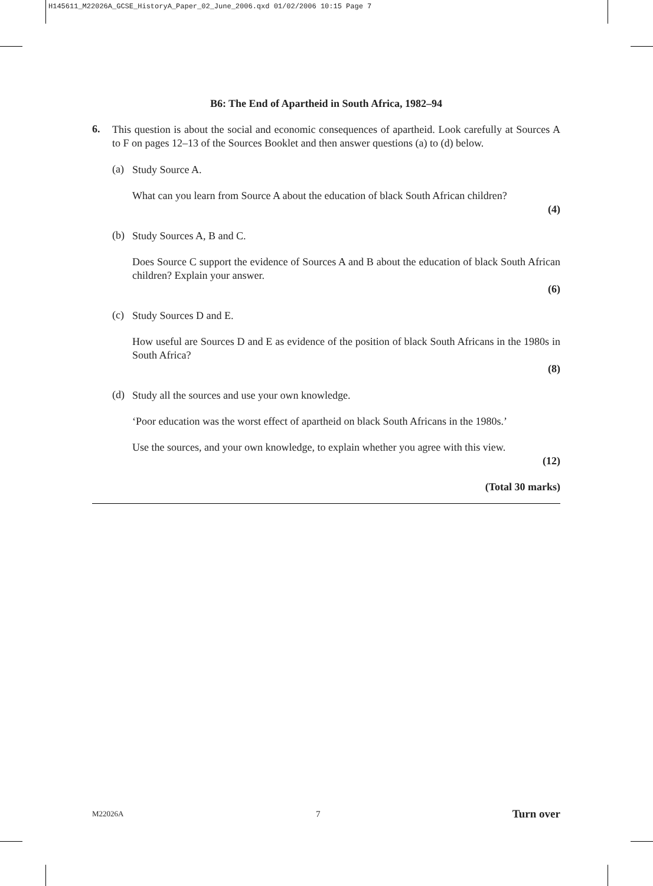H145611_M22026A_GCSE_HistoryA_Paper_02_June_2006.qxd 01/02/2006 10:15 Page 7
B6: The End of Apartheid in South Africa, 1982–94
6.
This question is about the social and economic consequences of apartheid. Look carefully at Sources A to F on pages 12–13 of the Sources Booklet and then answer questions (a) to (d) below.
(a)
Study Source A.
What can you learn from Source A about the education of black South African children?
(4)
(b)
Study Sources A, B and C.
Does Source C support the evidence of Sources A and B about the education of black South African children? Explain your answer.
(6)
(c)
Study Sources D and E.
How useful are Sources D and E as evidence of the position of black South Africans in the 1980s in South Africa?
(8)
(d)
Study all the sources and use your own knowledge.
‘Poor education was the worst effect of apartheid on black South Africans in the 1980s.’
Use the sources, and your own knowledge, to explain whether you agree with this view.
(12)
(Total 30 marks)
M22026A 7 Turn over